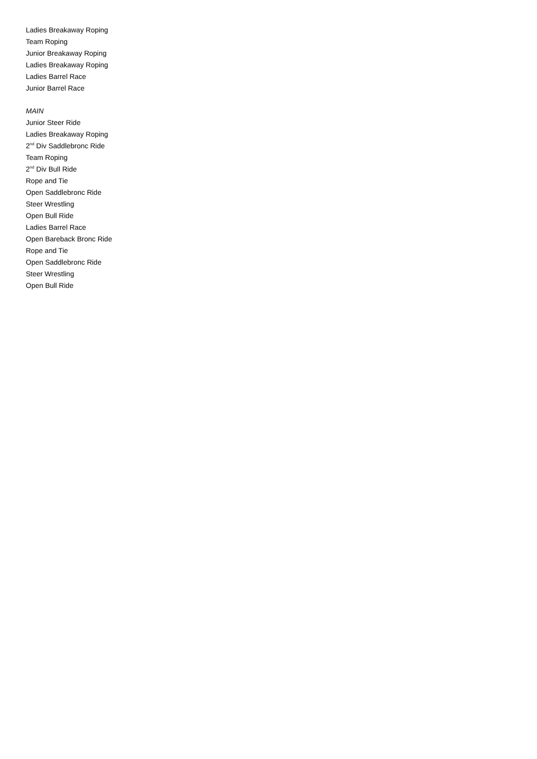Ladies Breakaway Roping
Team Roping
Junior Breakaway Roping
Ladies Breakaway Roping
Ladies Barrel Race
Junior Barrel Race
MAIN
Junior Steer Ride
Ladies Breakaway Roping
2<sup>nd</sup> Div Saddlebronc Ride
Team Roping
2<sup>nd</sup> Div Bull Ride
Rope and Tie
Open Saddlebronc Ride
Steer Wrestling
Open Bull Ride
Ladies Barrel Race
Open Bareback Bronc Ride
Rope and Tie
Open Saddlebronc Ride
Steer Wrestling
Open Bull Ride